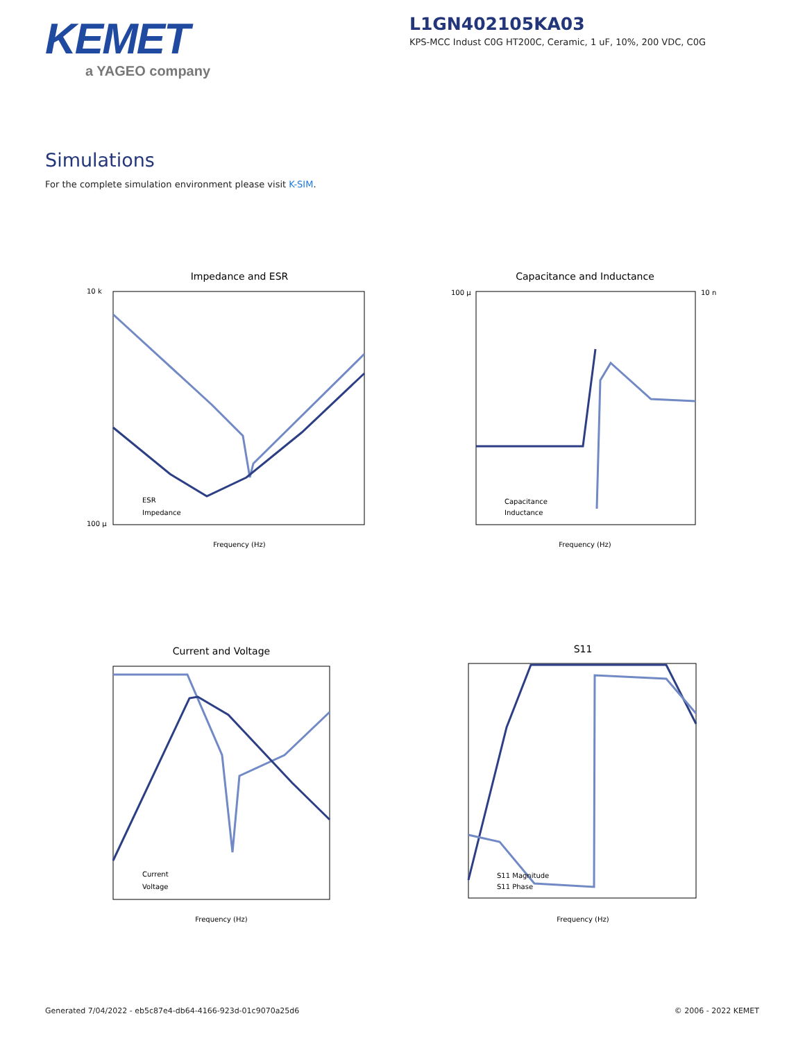KEMET
a YAGEO company
L1GN402105KA03
KPS-MCC Indust C0G HT200C, Ceramic, 1 uF, 10%, 200 VDC, C0G
Simulations
For the complete simulation environment please visit K-SIM.
Impedance and ESR
ESR
Impedance
Frequency (Hz)
10 k
100 μ
Capacitance and Inductance
Capacitance
Inductance
Frequency (Hz)
100 μ
10 n
Current and Voltage
Current
Voltage
Frequency (Hz)
S11
S11 Magnitude
S11 Phase
Frequency (Hz)
Generated 7/04/2022 - eb5c87e4-db64-4166-923d-01c9070a25d6
© 2006 - 2022 KEMET